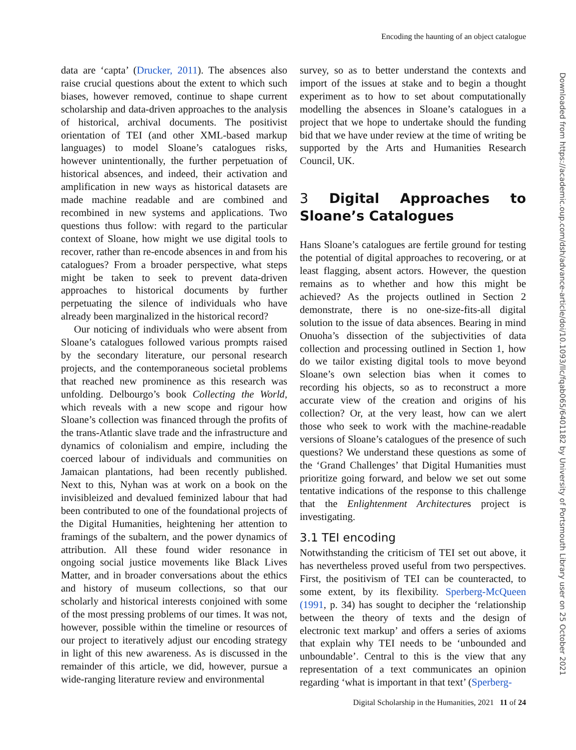Encoding the haunting of an object catalogue
data are ‘capta’ (Drucker, 2011). The absences also raise crucial questions about the extent to which such biases, however removed, continue to shape current scholarship and data-driven approaches to the analysis of historical, archival documents. The positivist orientation of TEI (and other XML-based markup languages) to model Sloane’s catalogues risks, however unintentionally, the further perpetuation of historical absences, and indeed, their activation and amplification in new ways as historical datasets are made machine readable and are combined and recombined in new systems and applications. Two questions thus follow: with regard to the particular context of Sloane, how might we use digital tools to recover, rather than re-encode absences in and from his catalogues? From a broader perspective, what steps might be taken to seek to prevent data-driven approaches to historical documents by further perpetuating the silence of individuals who have already been marginalized in the historical record?
Our noticing of individuals who were absent from Sloane’s catalogues followed various prompts raised by the secondary literature, our personal research projects, and the contemporaneous societal problems that reached new prominence as this research was unfolding. Delbourgo’s book Collecting the World, which reveals with a new scope and rigour how Sloane’s collection was financed through the profits of the trans-Atlantic slave trade and the infrastructure and dynamics of colonialism and empire, including the coerced labour of individuals and communities on Jamaican plantations, had been recently published. Next to this, Nyhan was at work on a book on the invisibleized and devalued feminized labour that had been contributed to one of the foundational projects of the Digital Humanities, heightening her attention to framings of the subaltern, and the power dynamics of attribution. All these found wider resonance in ongoing social justice movements like Black Lives Matter, and in broader conversations about the ethics and history of museum collections, so that our scholarly and historical interests conjoined with some of the most pressing problems of our times. It was not, however, possible within the timeline or resources of our project to iteratively adjust our encoding strategy in light of this new awareness. As is discussed in the remainder of this article, we did, however, pursue a wide-ranging literature review and environmental
survey, so as to better understand the contexts and import of the issues at stake and to begin a thought experiment as to how to set about computationally modelling the absences in Sloane’s catalogues in a project that we hope to undertake should the funding bid that we have under review at the time of writing be supported by the Arts and Humanities Research Council, UK.
3 Digital Approaches to Sloane’s Catalogues
Hans Sloane’s catalogues are fertile ground for testing the potential of digital approaches to recovering, or at least flagging, absent actors. However, the question remains as to whether and how this might be achieved? As the projects outlined in Section 2 demonstrate, there is no one-size-fits-all digital solution to the issue of data absences. Bearing in mind Onuoha’s dissection of the subjectivities of data collection and processing outlined in Section 1, how do we tailor existing digital tools to move beyond Sloane’s own selection bias when it comes to recording his objects, so as to reconstruct a more accurate view of the creation and origins of his collection? Or, at the very least, how can we alert those who seek to work with the machine-readable versions of Sloane’s catalogues of the presence of such questions? We understand these questions as some of the ‘Grand Challenges’ that Digital Humanities must prioritize going forward, and below we set out some tentative indications of the response to this challenge that the Enlightenment Architectures project is investigating.
3.1 TEI encoding
Notwithstanding the criticism of TEI set out above, it has nevertheless proved useful from two perspectives. First, the positivism of TEI can be counteracted, to some extent, by its flexibility. Sperberg-McQueen (1991, p. 34) has sought to decipher the ‘relationship between the theory of texts and the design of electronic text markup’ and offers a series of axioms that explain why TEI needs to be ‘unbounded and unboundable’. Central to this is the view that any representation of a text communicates an opinion regarding ‘what is important in that text’ (Sperberg-
Digital Scholarship in the Humanities, 2021 11 of 24
Downloaded from https://academic.oup.com/dsh/advance-article/doi/10.1093/llc/fqab065/6401182 by University of Portsmouth Library user on 25 October 2021